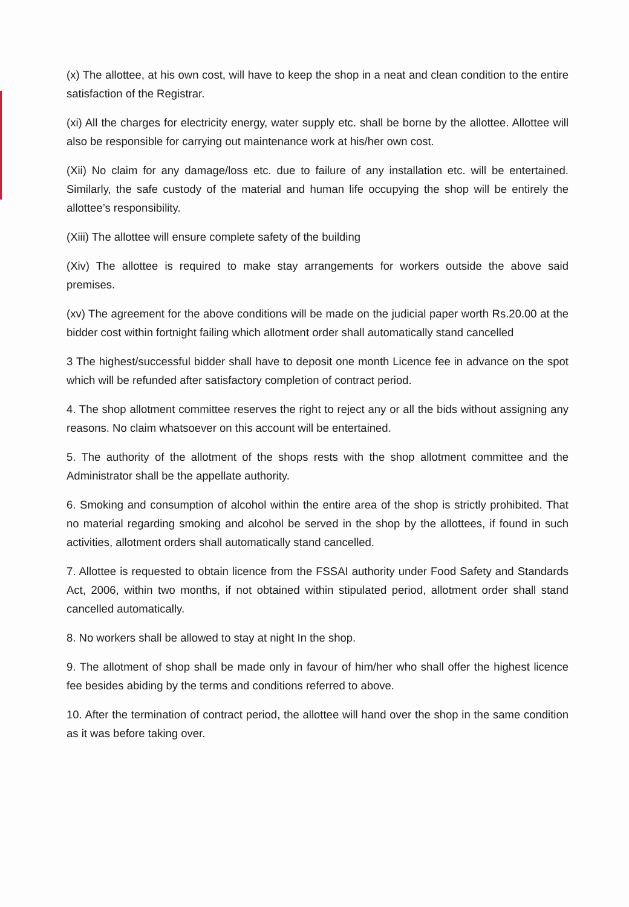(x) The allottee, at his own cost, will have to keep the shop in a neat and clean condition to the entire satisfaction of the Registrar.
(xi) All the charges for electricity energy, water supply etc. shall be borne by the allottee. Allottee will also be responsible for carrying out maintenance work at his/her own cost.
(Xii) No claim for any damage/loss etc. due to failure of any installation etc. will be entertained. Similarly, the safe custody of the material and human life occupying the shop will be entirely the allottee’s responsibility.
(Xiii) The allottee will ensure complete safety of the building
(Xiv) The allottee is required to make stay arrangements for workers outside the above said premises.
(xv) The agreement for the above conditions will be made on the judicial paper worth Rs.20.00 at the bidder cost within fortnight failing which allotment order shall automatically stand cancelled
3 The highest/successful bidder shall have to deposit one month Licence fee in advance on the spot which will be refunded after satisfactory completion of contract period.
4. The shop allotment committee reserves the right to reject any or all the bids without assigning any reasons. No claim whatsoever on this account will be entertained.
5. The authority of the allotment of the shops rests with the shop allotment committee and the Administrator shall be the appellate authority.
6. Smoking and consumption of alcohol within the entire area of the shop is strictly prohibited. That no material regarding smoking and alcohol be served in the shop by the allottees, if found in such activities, allotment orders shall automatically stand cancelled.
7. Allottee is requested to obtain licence from the FSSAI authority under Food Safety and Standards Act, 2006, within two months, if not obtained within stipulated period, allotment order shall stand cancelled automatically.
8. No workers shall be allowed to stay at night In the shop.
9. The allotment of shop shall be made only in favour of him/her who shall offer the highest licence fee besides abiding by the terms and conditions referred to above.
10. After the termination of contract period, the allottee will hand over the shop in the same condition as it was before taking over.